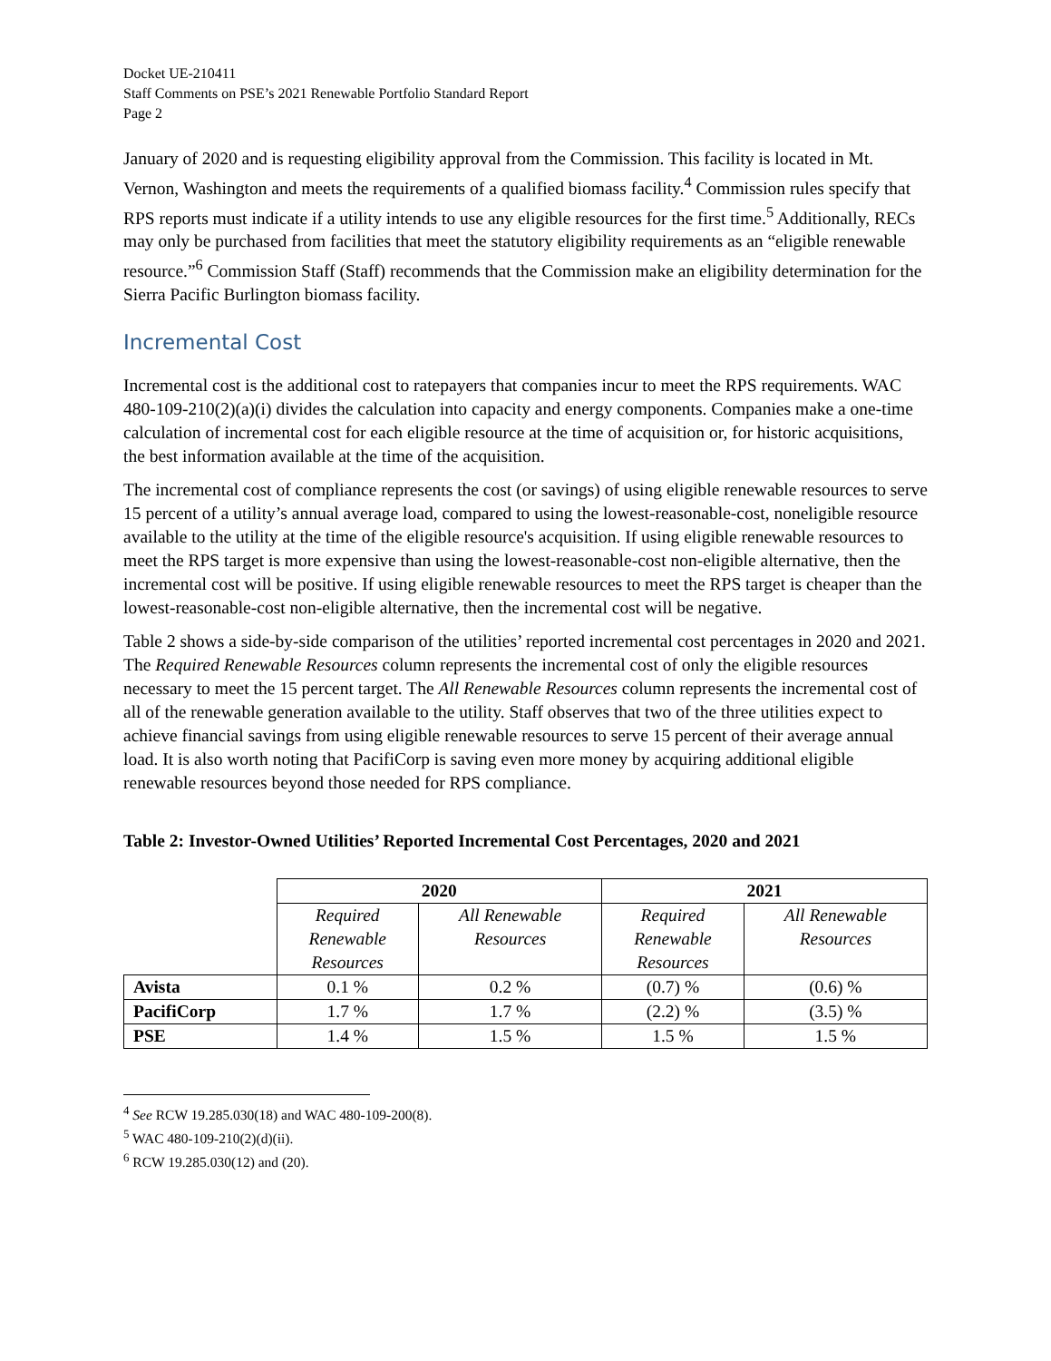Docket UE-210411
Staff Comments on PSE’s 2021 Renewable Portfolio Standard Report
Page 2
January of 2020 and is requesting eligibility approval from the Commission. This facility is located in Mt. Vernon, Washington and meets the requirements of a qualified biomass facility.<sup>4</sup> Commission rules specify that RPS reports must indicate if a utility intends to use any eligible resources for the first time.<sup>5</sup> Additionally, RECs may only be purchased from facilities that meet the statutory eligibility requirements as an “eligible renewable resource.”<sup>6</sup> Commission Staff (Staff) recommends that the Commission make an eligibility determination for the Sierra Pacific Burlington biomass facility.
Incremental Cost
Incremental cost is the additional cost to ratepayers that companies incur to meet the RPS requirements. WAC 480-109-210(2)(a)(i) divides the calculation into capacity and energy components. Companies make a one-time calculation of incremental cost for each eligible resource at the time of acquisition or, for historic acquisitions, the best information available at the time of the acquisition.
The incremental cost of compliance represents the cost (or savings) of using eligible renewable resources to serve 15 percent of a utility’s annual average load, compared to using the lowest-reasonable-cost, noneligible resource available to the utility at the time of the eligible resource's acquisition. If using eligible renewable resources to meet the RPS target is more expensive than using the lowest-reasonable-cost non-eligible alternative, then the incremental cost will be positive. If using eligible renewable resources to meet the RPS target is cheaper than the lowest-reasonable-cost non-eligible alternative, then the incremental cost will be negative.
Table 2 shows a side-by-side comparison of the utilities’ reported incremental cost percentages in 2020 and 2021. The Required Renewable Resources column represents the incremental cost of only the eligible resources necessary to meet the 15 percent target. The All Renewable Resources column represents the incremental cost of all of the renewable generation available to the utility. Staff observes that two of the three utilities expect to achieve financial savings from using eligible renewable resources to serve 15 percent of their average annual load. It is also worth noting that PacifiCorp is saving even more money by acquiring additional eligible renewable resources beyond those needed for RPS compliance.
Table 2: Investor-Owned Utilities’ Reported Incremental Cost Percentages, 2020 and 2021
| | 2020 | | 2021 | |
| | Required Renewable Resources | All Renewable Resources | Required Renewable Resources | All Renewable Resources |
| Avista | 0.1 % | 0.2 % | (0.7) % | (0.6) % |
| PacifiCorp | 1.7 % | 1.7 % | (2.2) % | (3.5) % |
| PSE | 1.4 % | 1.5 % | 1.5 % | 1.5 % |
<sup>4</sup> See RCW 19.285.030(18) and WAC 480-109-200(8).
<sup>5</sup> WAC 480-109-210(2)(d)(ii).
<sup>6</sup> RCW 19.285.030(12) and (20).